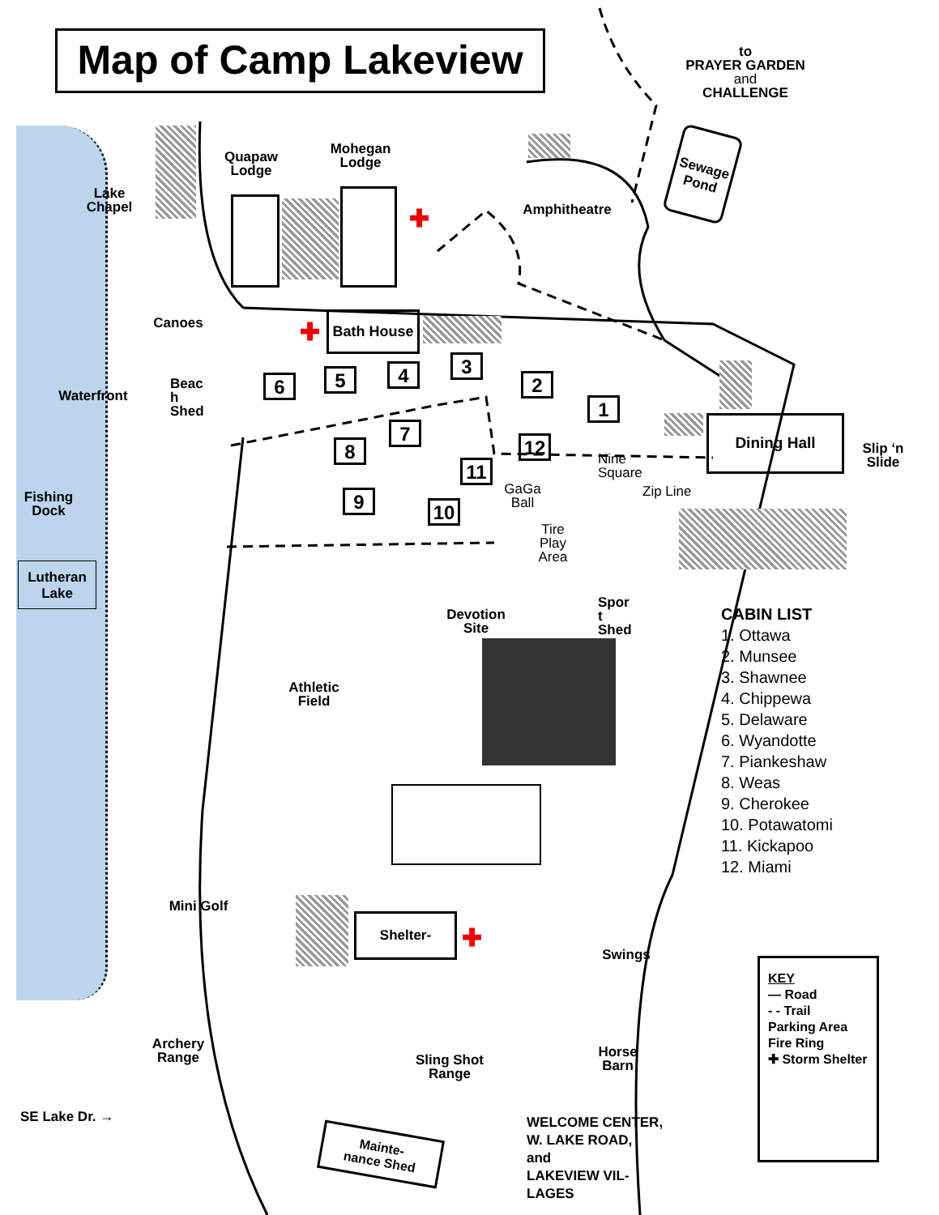Map of Camp Lakeview
to
PRAYER GARDEN
and
CHALLENGE
Lake
Chapel
Quapaw
Lodge
Mohegan
Lodge
✚ Amphitheatre
Sewage Pond
Canoes Bath House
✚
Waterfront
Beac
h
Shed
6 5 4 3
2
1
7
8 12
11
9 10
Dining Hall
Slip ‘n
Slide
Nine
Square
GaGa
Ball
Zip Line
Fishing
Dock
Tire
Play
Area
Lutheran
Lake
Devotion
Site
Spor
t
Shed
CABIN LIST
1. Ottawa
2. Munsee
3. Shawnee
4. Chippewa
5. Delaware
6. Wyandotte
7. Piankeshaw
8. Weas
9. Cherokee
10. Potawatomi
11. Kickapoo
12. Miami
Athletic
Field
Mini Golf
Shelter-
✚
Swings
Archery
Range
Sling Shot
Range
Horse
Barn
KEY
— Road
- - Trail
Parking Area
Fire Ring
✚ Storm Shelter
SE Lake Dr. →
Mainte-
nance Shed
WELCOME CENTER,
W. LAKE ROAD,
and
LAKEVIEW VIL-
LAGES